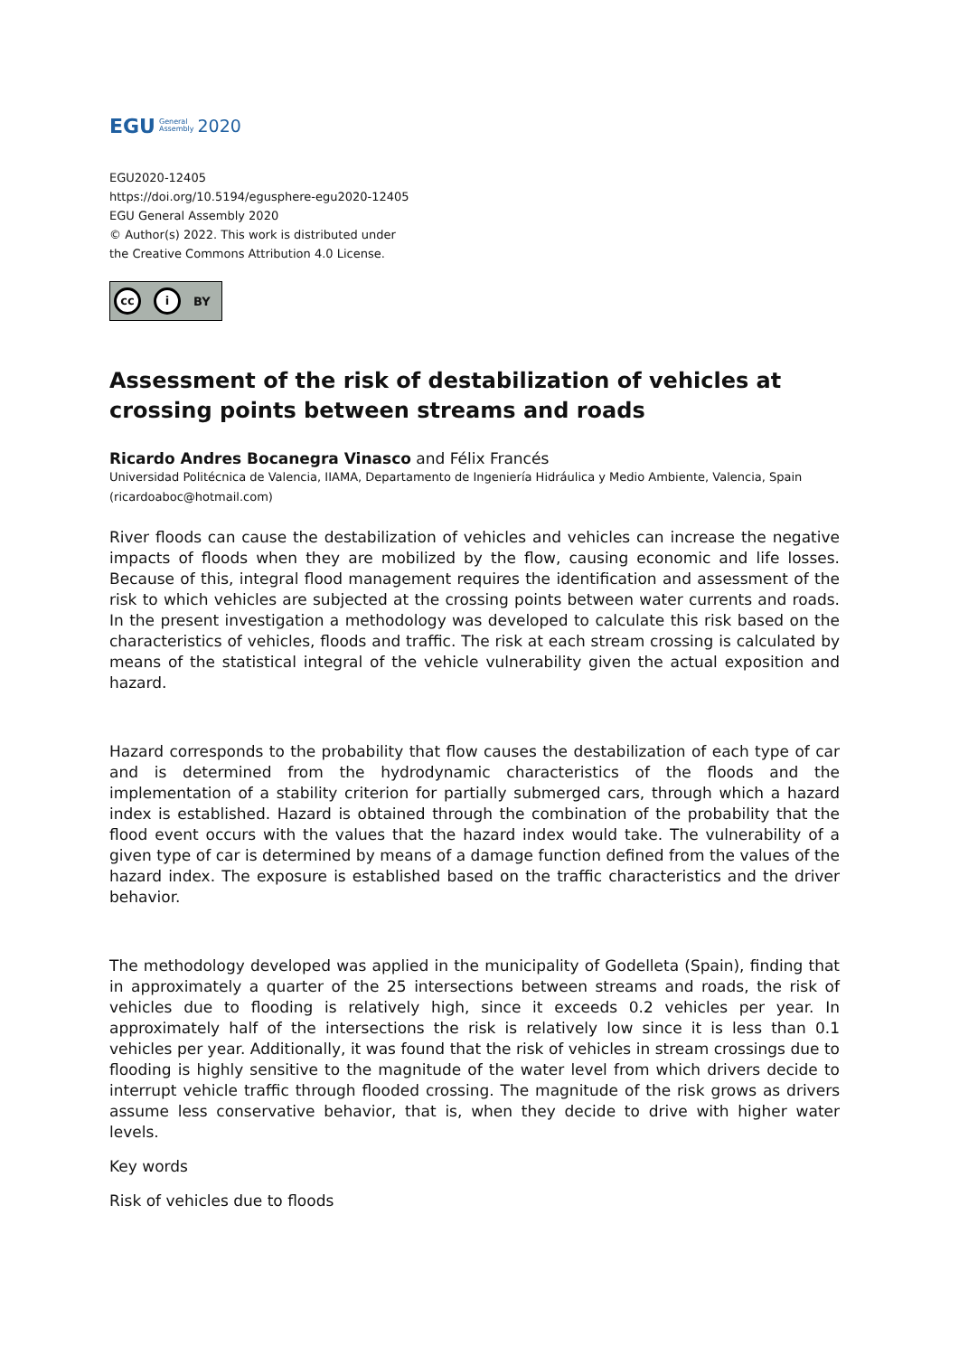EGU General
Assembly 2020
EGU2020-12405
https://doi.org/10.5194/egusphere-egu2020-12405
EGU General Assembly 2020
© Author(s) 2022. This work is distributed under
the Creative Commons Attribution 4.0 License.
cc i BY
Assessment of the risk of destabilization of vehicles at crossing points between streams and roads
Ricardo Andres Bocanegra Vinasco and Félix Francés
Universidad Politécnica de Valencia, IIAMA, Departamento de Ingeniería Hidráulica y Medio Ambiente, Valencia, Spain (ricardoaboc@hotmail.com)
River floods can cause the destabilization of vehicles and vehicles can increase the negative impacts of floods when they are mobilized by the flow, causing economic and life losses. Because of this, integral flood management requires the identification and assessment of the risk to which vehicles are subjected at the crossing points between water currents and roads. In the present investigation a methodology was developed to calculate this risk based on the characteristics of vehicles, floods and traffic. The risk at each stream crossing is calculated by means of the statistical integral of the vehicle vulnerability given the actual exposition and hazard.
Hazard corresponds to the probability that flow causes the destabilization of each type of car and is determined from the hydrodynamic characteristics of the floods and the implementation of a stability criterion for partially submerged cars, through which a hazard index is established. Hazard is obtained through the combination of the probability that the flood event occurs with the values that the hazard index would take. The vulnerability of a given type of car is determined by means of a damage function defined from the values of the hazard index. The exposure is established based on the traffic characteristics and the driver behavior.
The methodology developed was applied in the municipality of Godelleta (Spain), finding that in approximately a quarter of the 25 intersections between streams and roads, the risk of vehicles due to flooding is relatively high, since it exceeds 0.2 vehicles per year. In approximately half of the intersections the risk is relatively low since it is less than 0.1 vehicles per year. Additionally, it was found that the risk of vehicles in stream crossings due to flooding is highly sensitive to the magnitude of the water level from which drivers decide to interrupt vehicle traffic through flooded crossing. The magnitude of the risk grows as drivers assume less conservative behavior, that is, when they decide to drive with higher water levels.
Key words
Risk of vehicles due to floods